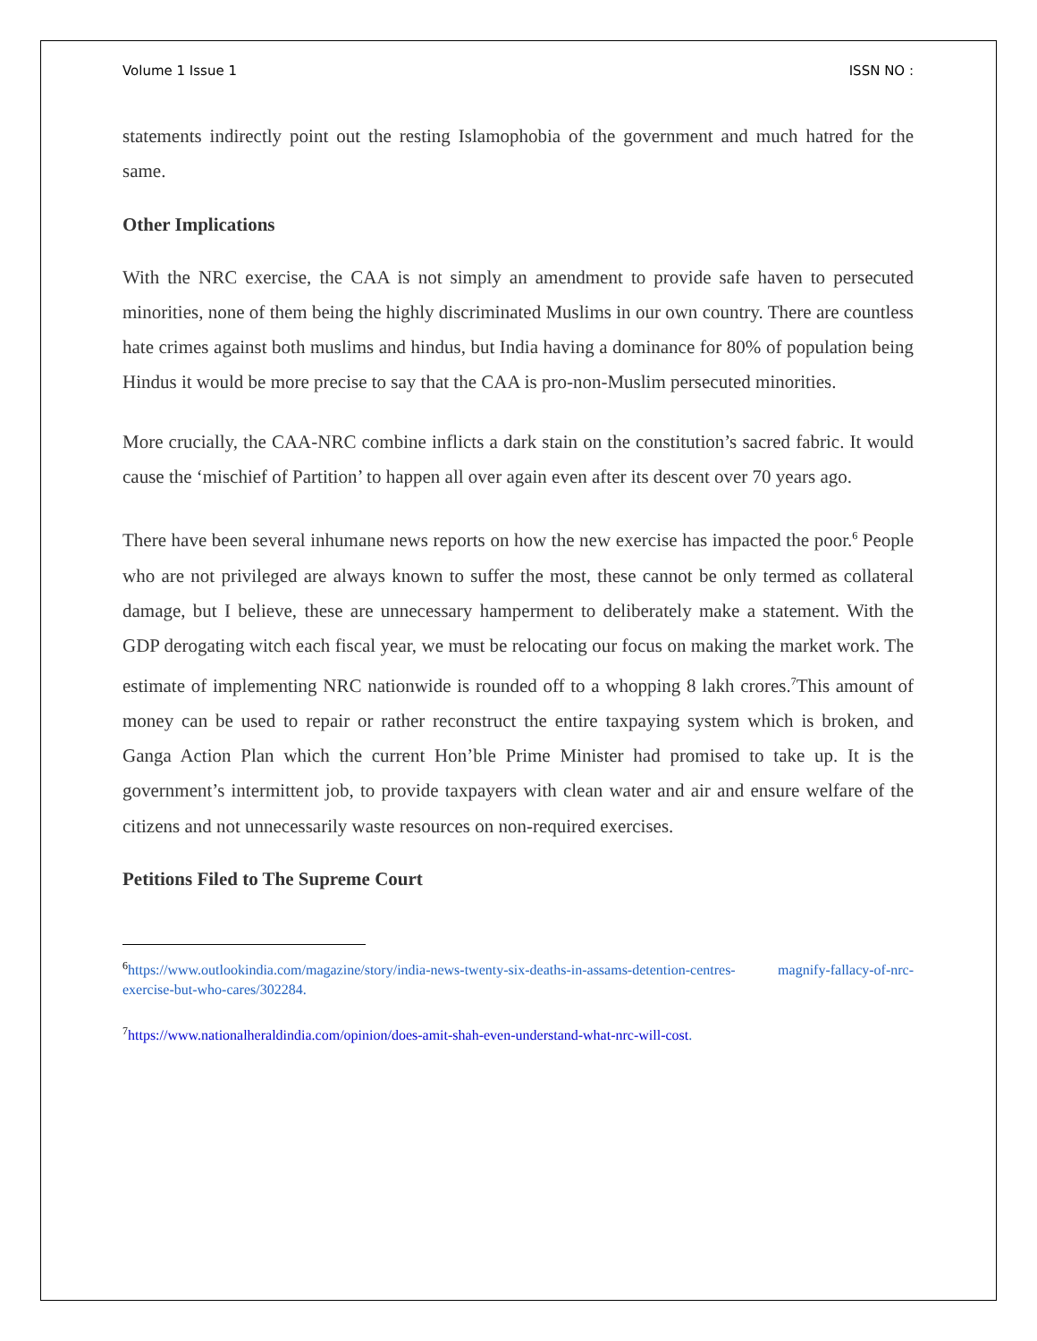Volume 1 Issue 1 ISSN NO :
statements indirectly point out the resting Islamophobia of the government and much hatred for the same.
Other Implications
With the NRC exercise, the CAA is not simply an amendment to provide safe haven to persecuted minorities, none of them being the highly discriminated Muslims in our own country. There are countless hate crimes against both muslims and hindus, but India having a dominance for 80% of population being Hindus it would be more precise to say that the CAA is pro-non-Muslim persecuted minorities.
More crucially, the CAA-NRC combine inflicts a dark stain on the constitution’s sacred fabric. It would cause the ‘mischief of Partition’ to happen all over again even after its descent over 70 years ago.
There have been several inhumane news reports on how the new exercise has impacted the poor.<sup>6</sup> People who are not privileged are always known to suffer the most, these cannot be only termed as collateral damage, but I believe, these are unnecessary hamperment to deliberately make a statement. With the GDP derogating witch each fiscal year, we must be relocating our focus on making the market work. The estimate of implementing NRC nationwide is rounded off to a whopping 8 lakh crores.<sup>7</sup>This amount of money can be used to repair or rather reconstruct the entire taxpaying system which is broken, and Ganga Action Plan which the current Hon’ble Prime Minister had promised to take up. It is the government’s intermittent job, to provide taxpayers with clean water and air and ensure welfare of the citizens and not unnecessarily waste resources on non-required exercises.
Petitions Filed to The Supreme Court
<sup>6</sup> https://www.outlookindia.com/magazine/story/india-news-twenty-six-deaths-in-assams-detention-centres- magnify-fallacy-of-nrc-exercise-but-who-cares/302284.
<sup>7</sup> https://www.nationalheraldindia.com/opinion/does-amit-shah-even-understand-what-nrc-will-cost.